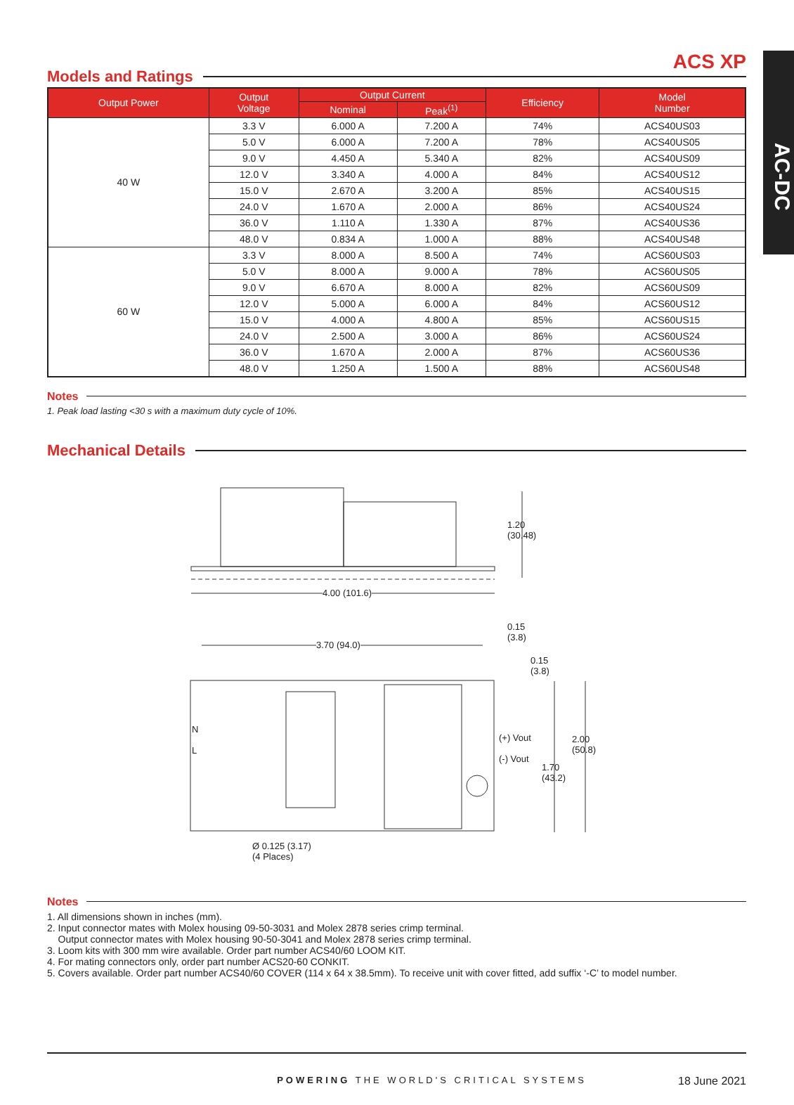AC-DC
ACS XP
Models and Ratings
| Output Power | Output Voltage | Output Current | | Efficiency | Model Number |
| --- | --- | --- | --- | --- | --- |
| | | Nominal | Peak<sup>(1)</sup> | | |
| 40 W | 3.3 V | 6.000 A | 7.200 A | 74% | ACS40US03 |
| | 5.0 V | 6.000 A | 7.200 A | 78% | ACS40US05 |
| | 9.0 V | 4.450 A | 5.340 A | 82% | ACS40US09 |
| | 12.0 V | 3.340 A | 4.000 A | 84% | ACS40US12 |
| | 15.0 V | 2.670 A | 3.200 A | 85% | ACS40US15 |
| | 24.0 V | 1.670 A | 2.000 A | 86% | ACS40US24 |
| | 36.0 V | 1.110 A | 1.330 A | 87% | ACS40US36 |
| | 48.0 V | 0.834 A | 1.000 A | 88% | ACS40US48 |
| 60 W | 3.3 V | 8.000 A | 8.500 A | 74% | ACS60US03 |
| | 5.0 V | 8.000 A | 9.000 A | 78% | ACS60US05 |
| | 9.0 V | 6.670 A | 8.000 A | 82% | ACS60US09 |
| | 12.0 V | 5.000 A | 6.000 A | 84% | ACS60US12 |
| | 15.0 V | 4.000 A | 4.800 A | 85% | ACS60US15 |
| | 24.0 V | 2.500 A | 3.000 A | 86% | ACS60US24 |
| | 36.0 V | 1.670 A | 2.000 A | 87% | ACS60US36 |
| | 48.0 V | 1.250 A | 1.500 A | 88% | ACS60US48 |
Notes
1. Peak load lasting <30 s with a maximum duty cycle of 10%.
Mechanical Details
1.20
(30.48)
4.00 (101.6)
0.15
(3.8)
3.70 (94.0)
0.15
(3.8)
N
L
(+) Vout
(-) Vout
2.00
(50.8)
1.70
(43.2)
Ø 0.125 (3.17)
(4 Places)
Notes
1. All dimensions shown in inches (mm).
2. Input connector mates with Molex housing 09-50-3031 and Molex 2878 series crimp terminal.
Output connector mates with Molex housing 90-50-3041 and Molex 2878 series crimp terminal.
3. Loom kits with 300 mm wire available. Order part number ACS40/60 LOOM KIT.
4. For mating connectors only, order part number ACS20-60 CONKIT.
5. Covers available. Order part number ACS40/60 COVER (114 x 64 x 38.5mm). To receive unit with cover fitted, add suffix ‘-C’ to model number.
POWERING THE WORLD'S CRITICAL SYSTEMS 18 June 2021